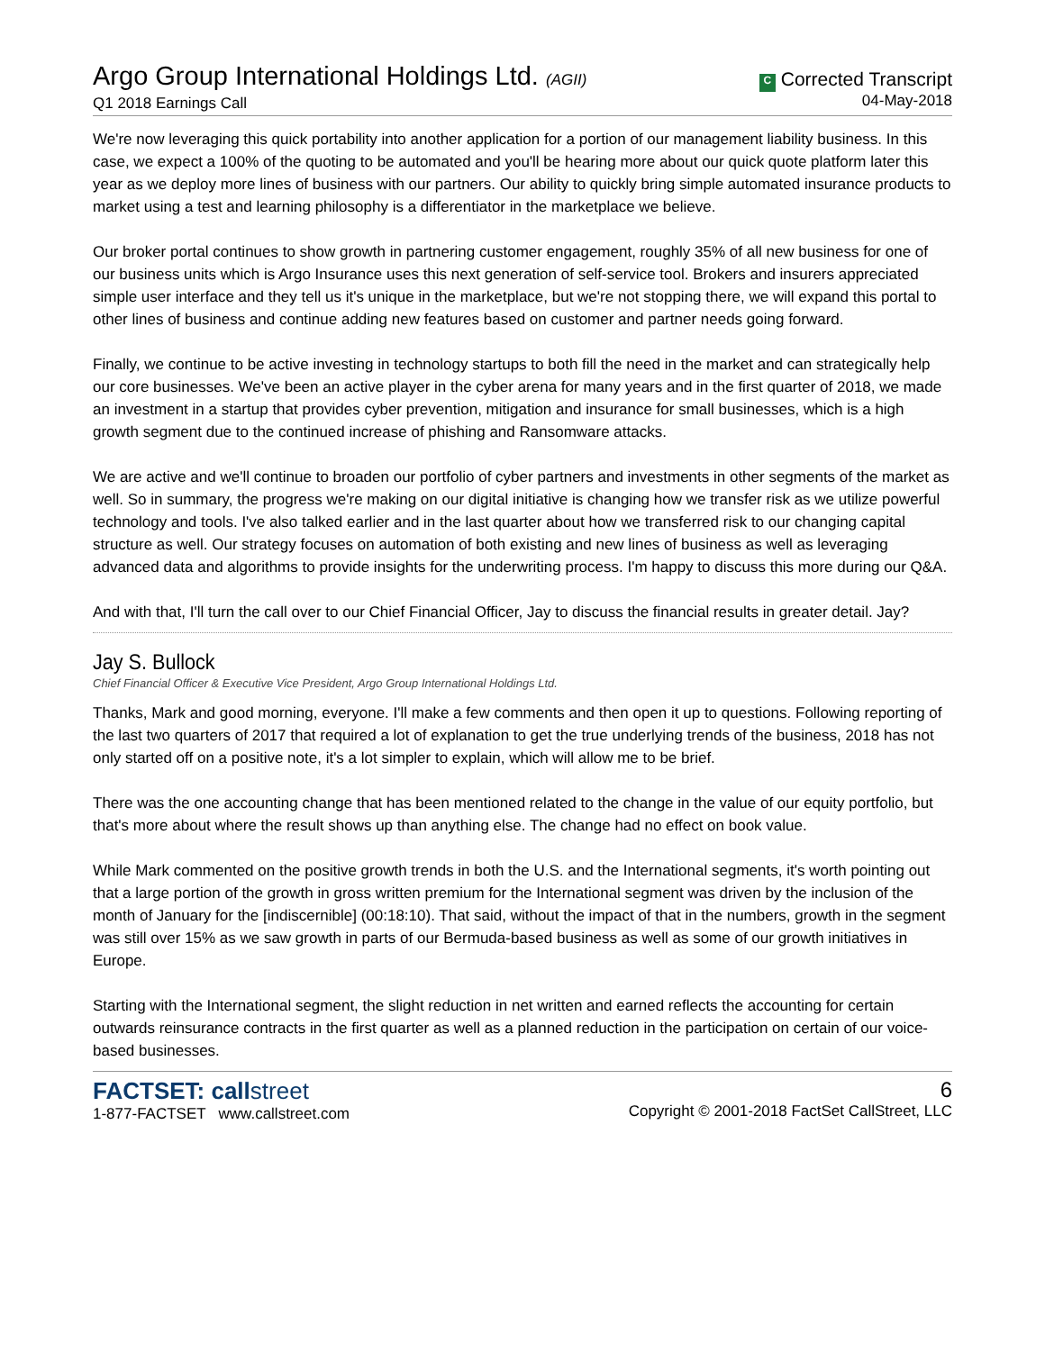Argo Group International Holdings Ltd. (AGII)
Q1 2018 Earnings Call
C Corrected Transcript
04-May-2018
We're now leveraging this quick portability into another application for a portion of our management liability business. In this case, we expect a 100% of the quoting to be automated and you'll be hearing more about our quick quote platform later this year as we deploy more lines of business with our partners. Our ability to quickly bring simple automated insurance products to market using a test and learning philosophy is a differentiator in the marketplace we believe.
Our broker portal continues to show growth in partnering customer engagement, roughly 35% of all new business for one of our business units which is Argo Insurance uses this next generation of self-service tool. Brokers and insurers appreciated simple user interface and they tell us it's unique in the marketplace, but we're not stopping there, we will expand this portal to other lines of business and continue adding new features based on customer and partner needs going forward.
Finally, we continue to be active investing in technology startups to both fill the need in the market and can strategically help our core businesses. We've been an active player in the cyber arena for many years and in the first quarter of 2018, we made an investment in a startup that provides cyber prevention, mitigation and insurance for small businesses, which is a high growth segment due to the continued increase of phishing and Ransomware attacks.
We are active and we'll continue to broaden our portfolio of cyber partners and investments in other segments of the market as well. So in summary, the progress we're making on our digital initiative is changing how we transfer risk as we utilize powerful technology and tools. I've also talked earlier and in the last quarter about how we transferred risk to our changing capital structure as well. Our strategy focuses on automation of both existing and new lines of business as well as leveraging advanced data and algorithms to provide insights for the underwriting process. I'm happy to discuss this more during our Q&A.
And with that, I'll turn the call over to our Chief Financial Officer, Jay to discuss the financial results in greater detail. Jay?
Jay S. Bullock
Chief Financial Officer & Executive Vice President, Argo Group International Holdings Ltd.
Thanks, Mark and good morning, everyone. I'll make a few comments and then open it up to questions. Following reporting of the last two quarters of 2017 that required a lot of explanation to get the true underlying trends of the business, 2018 has not only started off on a positive note, it's a lot simpler to explain, which will allow me to be brief.
There was the one accounting change that has been mentioned related to the change in the value of our equity portfolio, but that's more about where the result shows up than anything else. The change had no effect on book value.
While Mark commented on the positive growth trends in both the U.S. and the International segments, it's worth pointing out that a large portion of the growth in gross written premium for the International segment was driven by the inclusion of the month of January for the [indiscernible] (00:18:10). That said, without the impact of that in the numbers, growth in the segment was still over 15% as we saw growth in parts of our Bermuda-based business as well as some of our growth initiatives in Europe.
Starting with the International segment, the slight reduction in net written and earned reflects the accounting for certain outwards reinsurance contracts in the first quarter as well as a planned reduction in the participation on certain of our voice-based businesses.
FACTSET: callstreet
1-877-FACTSET www.callstreet.com
6
Copyright © 2001-2018 FactSet CallStreet, LLC